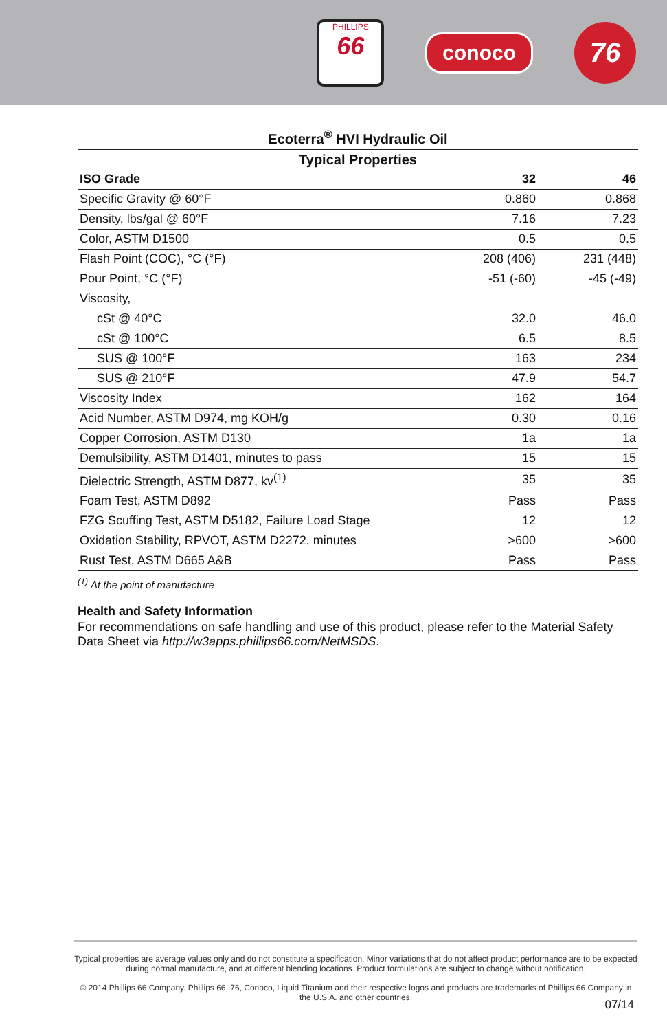PHILLIPS
66
conoco
76
| Ecoterra<sup>®</sup> HVI Hydraulic Oil | | |
| --- | --- | --- |
| Typical Properties | | |
| ISO Grade | 32 | 46 |
| Specific Gravity @ 60°F | 0.860 | 0.868 |
| Density, lbs/gal @ 60°F | 7.16 | 7.23 |
| Color, ASTM D1500 | 0.5 | 0.5 |
| Flash Point (COC), °C (°F) | 208 (406) | 231 (448) |
| Pour Point, °C (°F) | -51 (-60) | -45 (-49) |
| Viscosity, | | |
| cSt @ 40°C | 32.0 | 46.0 |
| cSt @ 100°C | 6.5 | 8.5 |
| SUS @ 100°F | 163 | 234 |
| SUS @ 210°F | 47.9 | 54.7 |
| Viscosity Index | 162 | 164 |
| Acid Number, ASTM D974, mg KOH/g | 0.30 | 0.16 |
| Copper Corrosion, ASTM D130 | 1a | 1a |
| Demulsibility, ASTM D1401, minutes to pass | 15 | 15 |
| Dielectric Strength, ASTM D877, kv<sup>(1)</sup> | 35 | 35 |
| Foam Test, ASTM D892 | Pass | Pass |
| FZG Scuffing Test, ASTM D5182, Failure Load Stage | 12 | 12 |
| Oxidation Stability, RPVOT, ASTM D2272, minutes | >600 | >600 |
| Rust Test, ASTM D665 A&B | Pass | Pass |
<sup>(1)</sup> At the point of manufacture
Health and Safety Information
For recommendations on safe handling and use of this product, please refer to the Material Safety Data Sheet via http://w3apps.phillips66.com/NetMSDS.
Typical properties are average values only and do not constitute a specification. Minor variations that do not affect product performance are to be expected during normal manufacture, and at different blending locations. Product formulations are subject to change without notification.
© 2014 Phillips 66 Company. Phillips 66, 76, Conoco, Liquid Titanium and their respective logos and products are trademarks of Phillips 66 Company in the U.S.A. and other countries.
07/14